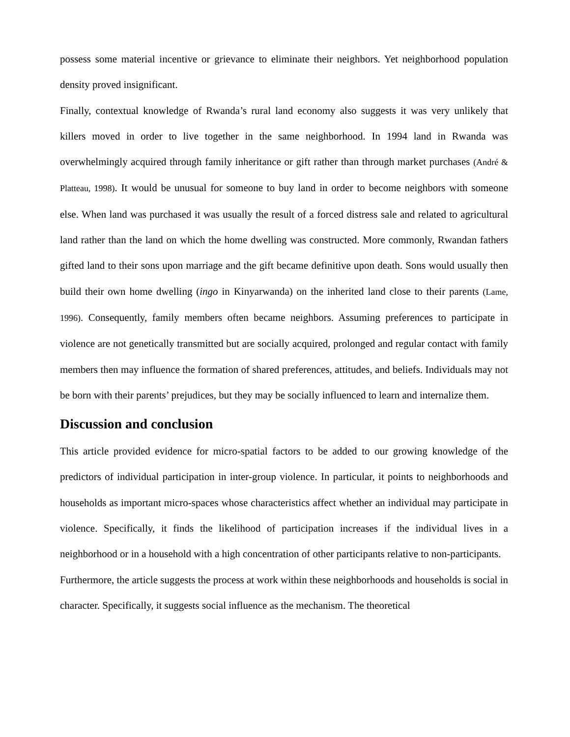possess some material incentive or grievance to eliminate their neighbors. Yet neighborhood population density proved insignificant.
Finally, contextual knowledge of Rwanda’s rural land economy also suggests it was very unlikely that killers moved in order to live together in the same neighborhood. In 1994 land in Rwanda was overwhelmingly acquired through family inheritance or gift rather than through market purchases (André & Platteau, 1998). It would be unusual for someone to buy land in order to become neighbors with someone else. When land was purchased it was usually the result of a forced distress sale and related to agricultural land rather than the land on which the home dwelling was constructed. More commonly, Rwandan fathers gifted land to their sons upon marriage and the gift became definitive upon death. Sons would usually then build their own home dwelling (ingo in Kinyarwanda) on the inherited land close to their parents (Lame, 1996). Consequently, family members often became neighbors. Assuming preferences to participate in violence are not genetically transmitted but are socially acquired, prolonged and regular contact with family members then may influence the formation of shared preferences, attitudes, and beliefs. Individuals may not be born with their parents’ prejudices, but they may be socially influenced to learn and internalize them.
Discussion and conclusion
This article provided evidence for micro-spatial factors to be added to our growing knowledge of the predictors of individual participation in inter-group violence. In particular, it points to neighborhoods and households as important micro-spaces whose characteristics affect whether an individual may participate in violence. Specifically, it finds the likelihood of participation increases if the individual lives in a neighborhood or in a household with a high concentration of other participants relative to non-participants.
Furthermore, the article suggests the process at work within these neighborhoods and households is social in character. Specifically, it suggests social influence as the mechanism. The theoretical